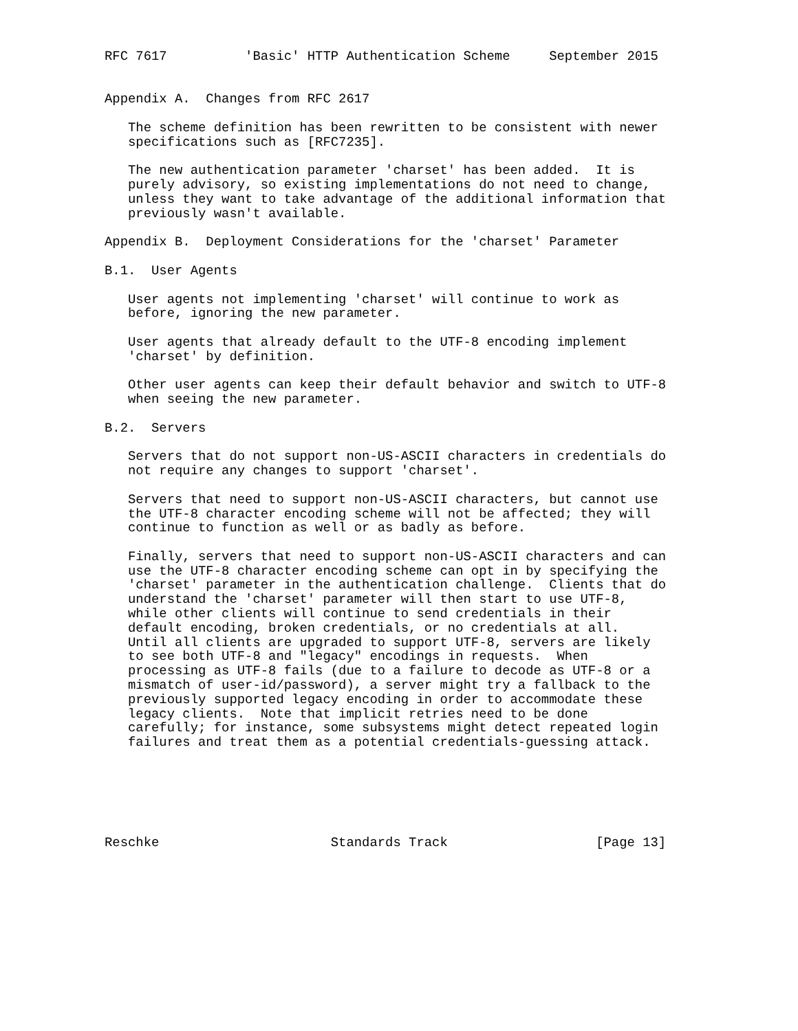RFC 7617          'Basic' HTTP Authentication Scheme     September 2015


Appendix A.  Changes from RFC 2617

   The scheme definition has been rewritten to be consistent with newer
   specifications such as [RFC7235].

   The new authentication parameter 'charset' has been added.  It is
   purely advisory, so existing implementations do not need to change,
   unless they want to take advantage of the additional information that
   previously wasn't available.

Appendix B.  Deployment Considerations for the 'charset' Parameter

B.1.  User Agents

   User agents not implementing 'charset' will continue to work as
   before, ignoring the new parameter.

   User agents that already default to the UTF-8 encoding implement
   'charset' by definition.

   Other user agents can keep their default behavior and switch to UTF-8
   when seeing the new parameter.

B.2.  Servers

   Servers that do not support non-US-ASCII characters in credentials do
   not require any changes to support 'charset'.

   Servers that need to support non-US-ASCII characters, but cannot use
   the UTF-8 character encoding scheme will not be affected; they will
   continue to function as well or as badly as before.

   Finally, servers that need to support non-US-ASCII characters and can
   use the UTF-8 character encoding scheme can opt in by specifying the
   'charset' parameter in the authentication challenge.  Clients that do
   understand the 'charset' parameter will then start to use UTF-8,
   while other clients will continue to send credentials in their
   default encoding, broken credentials, or no credentials at all.
   Until all clients are upgraded to support UTF-8, servers are likely
   to see both UTF-8 and "legacy" encodings in requests.  When
   processing as UTF-8 fails (due to a failure to decode as UTF-8 or a
   mismatch of user-id/password), a server might try a fallback to the
   previously supported legacy encoding in order to accommodate these
   legacy clients.  Note that implicit retries need to be done
   carefully; for instance, some subsystems might detect repeated login
   failures and treat them as a potential credentials-guessing attack.






Reschke                      Standards Track                   [Page 13]